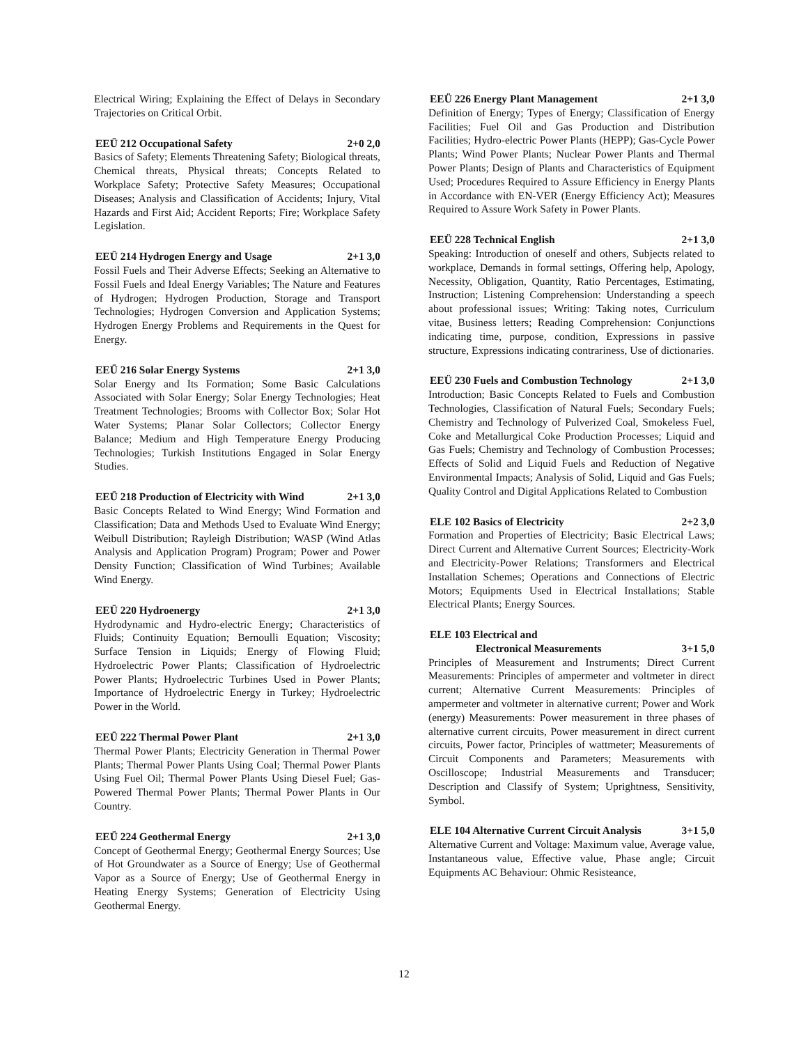Electrical Wiring; Explaining the Effect of Delays in Secondary Trajectories on Critical Orbit.
EEÜ 212 Occupational Safety 2+0 2,0
Basics of Safety; Elements Threatening Safety; Biological threats, Chemical threats, Physical threats; Concepts Related to Workplace Safety; Protective Safety Measures; Occupational Diseases; Analysis and Classification of Accidents; Injury, Vital Hazards and First Aid; Accident Reports; Fire; Workplace Safety Legislation.
EEÜ 214 Hydrogen Energy and Usage 2+1 3,0
Fossil Fuels and Their Adverse Effects; Seeking an Alternative to Fossil Fuels and Ideal Energy Variables; The Nature and Features of Hydrogen; Hydrogen Production, Storage and Transport Technologies; Hydrogen Conversion and Application Systems; Hydrogen Energy Problems and Requirements in the Quest for Energy.
EEÜ 216 Solar Energy Systems 2+1 3,0
Solar Energy and Its Formation; Some Basic Calculations Associated with Solar Energy; Solar Energy Technologies; Heat Treatment Technologies; Brooms with Collector Box; Solar Hot Water Systems; Planar Solar Collectors; Collector Energy Balance; Medium and High Temperature Energy Producing Technologies; Turkish Institutions Engaged in Solar Energy Studies.
EEÜ 218 Production of Electricity with Wind 2+1 3,0
Basic Concepts Related to Wind Energy; Wind Formation and Classification; Data and Methods Used to Evaluate Wind Energy; Weibull Distribution; Rayleigh Distribution; WASP (Wind Atlas Analysis and Application Program) Program; Power and Power Density Function; Classification of Wind Turbines; Available Wind Energy.
EEÜ 220 Hydroenergy 2+1 3,0
Hydrodynamic and Hydro-electric Energy; Characteristics of Fluids; Continuity Equation; Bernoulli Equation; Viscosity; Surface Tension in Liquids; Energy of Flowing Fluid; Hydroelectric Power Plants; Classification of Hydroelectric Power Plants; Hydroelectric Turbines Used in Power Plants; Importance of Hydroelectric Energy in Turkey; Hydroelectric Power in the World.
EEÜ 222 Thermal Power Plant 2+1 3,0
Thermal Power Plants; Electricity Generation in Thermal Power Plants; Thermal Power Plants Using Coal; Thermal Power Plants Using Fuel Oil; Thermal Power Plants Using Diesel Fuel; Gas-Powered Thermal Power Plants; Thermal Power Plants in Our Country.
EEÜ 224 Geothermal Energy 2+1 3,0
Concept of Geothermal Energy; Geothermal Energy Sources; Use of Hot Groundwater as a Source of Energy; Use of Geothermal Vapor as a Source of Energy; Use of Geothermal Energy in Heating Energy Systems; Generation of Electricity Using Geothermal Energy.
EEÜ 226 Energy Plant Management 2+1 3,0
Definition of Energy; Types of Energy; Classification of Energy Facilities; Fuel Oil and Gas Production and Distribution Facilities; Hydro-electric Power Plants (HEPP); Gas-Cycle Power Plants; Wind Power Plants; Nuclear Power Plants and Thermal Power Plants; Design of Plants and Characteristics of Equipment Used; Procedures Required to Assure Efficiency in Energy Plants in Accordance with EN-VER (Energy Efficiency Act); Measures Required to Assure Work Safety in Power Plants.
EEÜ 228 Technical English 2+1 3,0
Speaking: Introduction of oneself and others, Subjects related to workplace, Demands in formal settings, Offering help, Apology, Necessity, Obligation, Quantity, Ratio Percentages, Estimating, Instruction; Listening Comprehension: Understanding a speech about professional issues; Writing: Taking notes, Curriculum vitae, Business letters; Reading Comprehension: Conjunctions indicating time, purpose, condition, Expressions in passive structure, Expressions indicating contrariness, Use of dictionaries.
EEÜ 230 Fuels and Combustion Technology 2+1 3,0
Introduction; Basic Concepts Related to Fuels and Combustion Technologies, Classification of Natural Fuels; Secondary Fuels; Chemistry and Technology of Pulverized Coal, Smokeless Fuel, Coke and Metallurgical Coke Production Processes; Liquid and Gas Fuels; Chemistry and Technology of Combustion Processes; Effects of Solid and Liquid Fuels and Reduction of Negative Environmental Impacts; Analysis of Solid, Liquid and Gas Fuels; Quality Control and Digital Applications Related to Combustion
ELE 102 Basics of Electricity 2+2 3,0
Formation and Properties of Electricity; Basic Electrical Laws; Direct Current and Alternative Current Sources; Electricity-Work and Electricity-Power Relations; Transformers and Electrical Installation Schemes; Operations and Connections of Electric Motors; Equipments Used in Electrical Installations; Stable Electrical Plants; Energy Sources.
ELE 103 Electrical and
Electronical Measurements 3+1 5,0
Principles of Measurement and Instruments; Direct Current Measurements: Principles of ampermeter and voltmeter in direct current; Alternative Current Measurements: Principles of ampermeter and voltmeter in alternative current; Power and Work (energy) Measurements: Power measurement in three phases of alternative current circuits, Power measurement in direct current circuits, Power factor, Principles of wattmeter; Measurements of Circuit Components and Parameters; Measurements with Oscilloscope; Industrial Measurements and Transducer; Description and Classify of System; Uprightness, Sensitivity, Symbol.
ELE 104 Alternative Current Circuit Analysis 3+1 5,0
Alternative Current and Voltage: Maximum value, Average value, Instantaneous value, Effective value, Phase angle; Circuit Equipments AC Behaviour: Ohmic Resisteance,
12